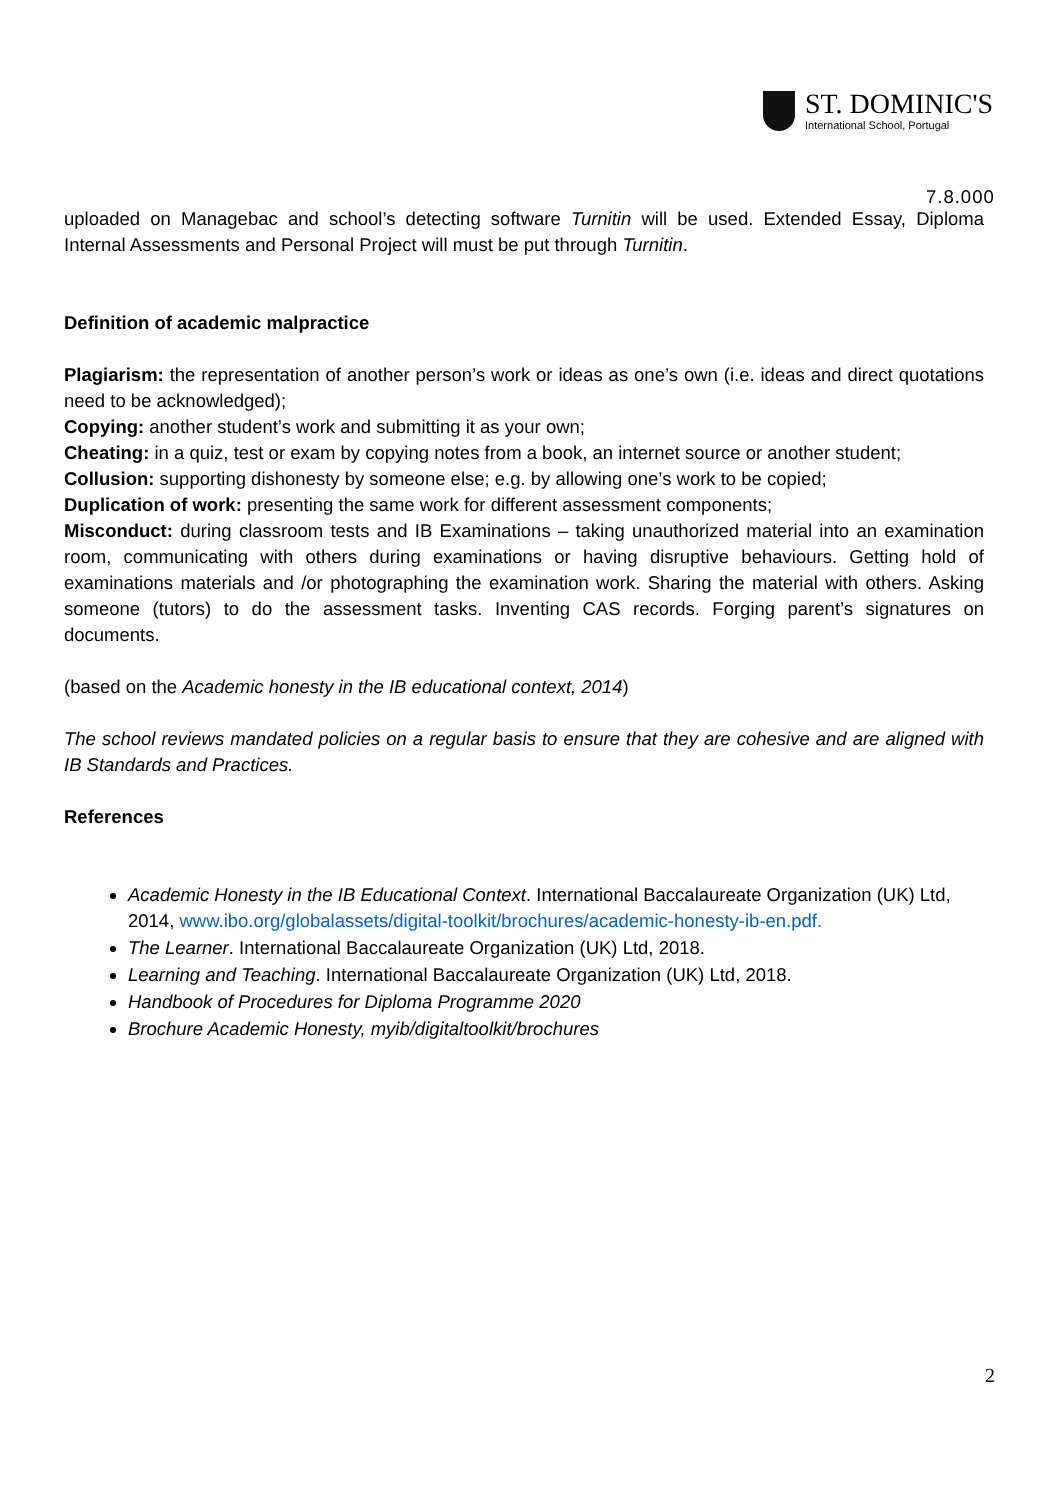ST. DOMINIC'S
International School, Portugal
7.8.000
uploaded on Managebac and school’s detecting software Turnitin will be used. Extended Essay, Diploma Internal Assessments and Personal Project will must be put through Turnitin.
Definition of academic malpractice
Plagiarism: the representation of another person’s work or ideas as one’s own (i.e. ideas and direct quotations need to be acknowledged);
Copying: another student’s work and submitting it as your own;
Cheating: in a quiz, test or exam by copying notes from a book, an internet source or another student;
Collusion: supporting dishonesty by someone else; e.g. by allowing one’s work to be copied;
Duplication of work: presenting the same work for different assessment components;
Misconduct: during classroom tests and IB Examinations – taking unauthorized material into an examination room, communicating with others during examinations or having disruptive behaviours. Getting hold of examinations materials and /or photographing the examination work. Sharing the material with others. Asking someone (tutors) to do the assessment tasks. Inventing CAS records. Forging parent’s signatures on documents.
(based on the Academic honesty in the IB educational context, 2014)
The school reviews mandated policies on a regular basis to ensure that they are cohesive and are aligned with IB Standards and Practices.
References
Academic Honesty in the IB Educational Context. International Baccalaureate Organization (UK) Ltd, 2014, www.ibo.org/globalassets/digital-toolkit/brochures/academic-honesty-ib-en.pdf.
The Learner. International Baccalaureate Organization (UK) Ltd, 2018.
Learning and Teaching. International Baccalaureate Organization (UK) Ltd, 2018.
Handbook of Procedures for Diploma Programme 2020
Brochure Academic Honesty, myib/digitaltoolkit/brochures
2